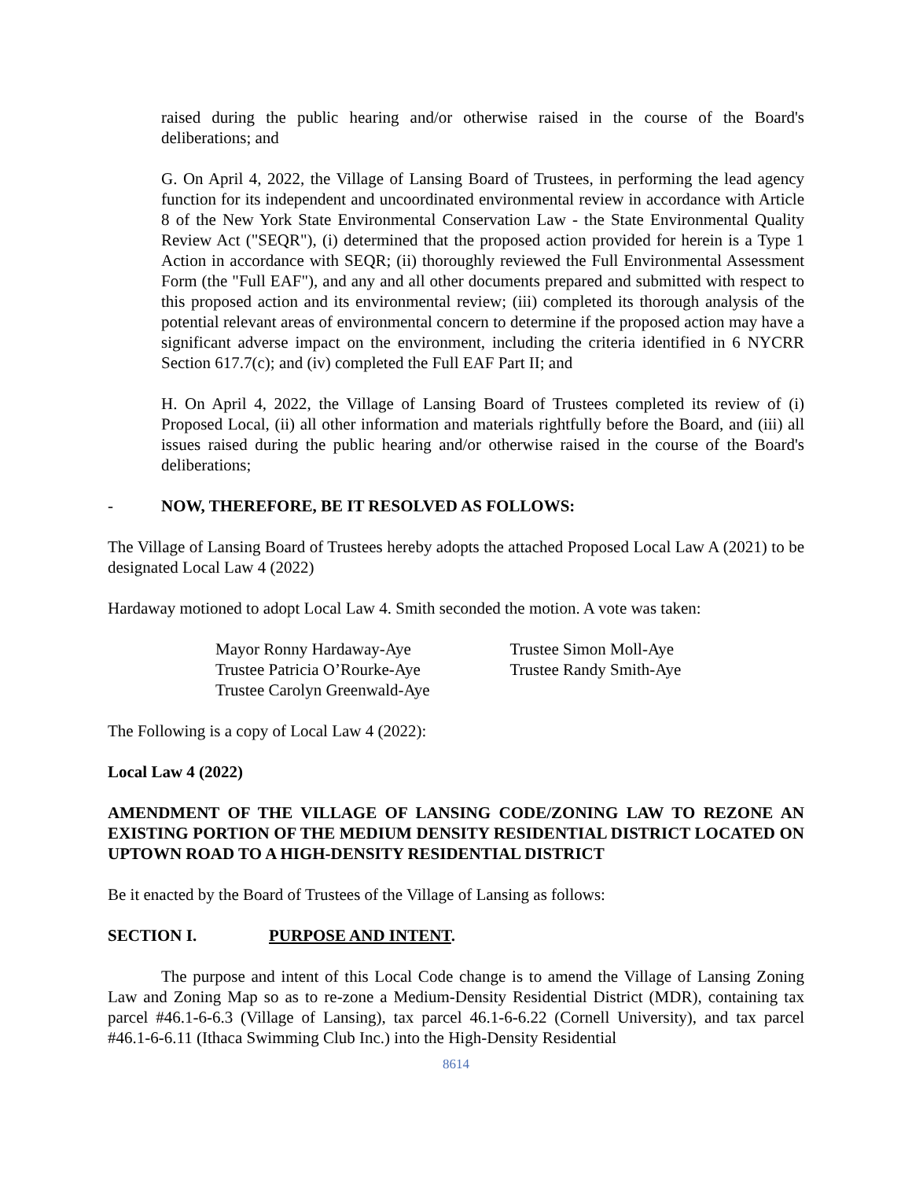raised during the public hearing and/or otherwise raised in the course of the Board's deliberations; and
G. On April 4, 2022, the Village of Lansing Board of Trustees, in performing the lead agency function for its independent and uncoordinated environmental review in accordance with Article 8 of the New York State Environmental Conservation Law - the State Environmental Quality Review Act ("SEQR"), (i) determined that the proposed action provided for herein is a Type 1 Action in accordance with SEQR; (ii) thoroughly reviewed the Full Environmental Assessment Form (the "Full EAF"), and any and all other documents prepared and submitted with respect to this proposed action and its environmental review; (iii) completed its thorough analysis of the potential relevant areas of environmental concern to determine if the proposed action may have a significant adverse impact on the environment, including the criteria identified in 6 NYCRR Section 617.7(c); and (iv) completed the Full EAF Part II; and
H. On April 4, 2022, the Village of Lansing Board of Trustees completed its review of (i) Proposed Local, (ii) all other information and materials rightfully before the Board, and (iii) all issues raised during the public hearing and/or otherwise raised in the course of the Board's deliberations;
- NOW, THEREFORE, BE IT RESOLVED AS FOLLOWS:
The Village of Lansing Board of Trustees hereby adopts the attached Proposed Local Law A (2021) to be designated Local Law 4 (2022)
Hardaway motioned to adopt Local Law 4. Smith seconded the motion. A vote was taken:
Mayor Ronny Hardaway-Aye
Trustee Patricia O’Rourke-Aye
Trustee Carolyn Greenwald-Aye
Trustee Simon Moll-Aye
Trustee Randy Smith-Aye
The Following is a copy of Local Law 4 (2022):
Local Law 4 (2022)
AMENDMENT OF THE VILLAGE OF LANSING CODE/ZONING LAW TO REZONE AN EXISTING PORTION OF THE MEDIUM DENSITY RESIDENTIAL DISTRICT LOCATED ON UPTOWN ROAD TO A HIGH-DENSITY RESIDENTIAL DISTRICT
Be it enacted by the Board of Trustees of the Village of Lansing as follows:
SECTION I. PURPOSE AND INTENT.
The purpose and intent of this Local Code change is to amend the Village of Lansing Zoning Law and Zoning Map so as to re-zone a Medium-Density Residential District (MDR), containing tax parcel #46.1-6-6.3 (Village of Lansing), tax parcel 46.1-6-6.22 (Cornell University), and tax parcel #46.1-6-6.11 (Ithaca Swimming Club Inc.) into the High-Density Residential
8614